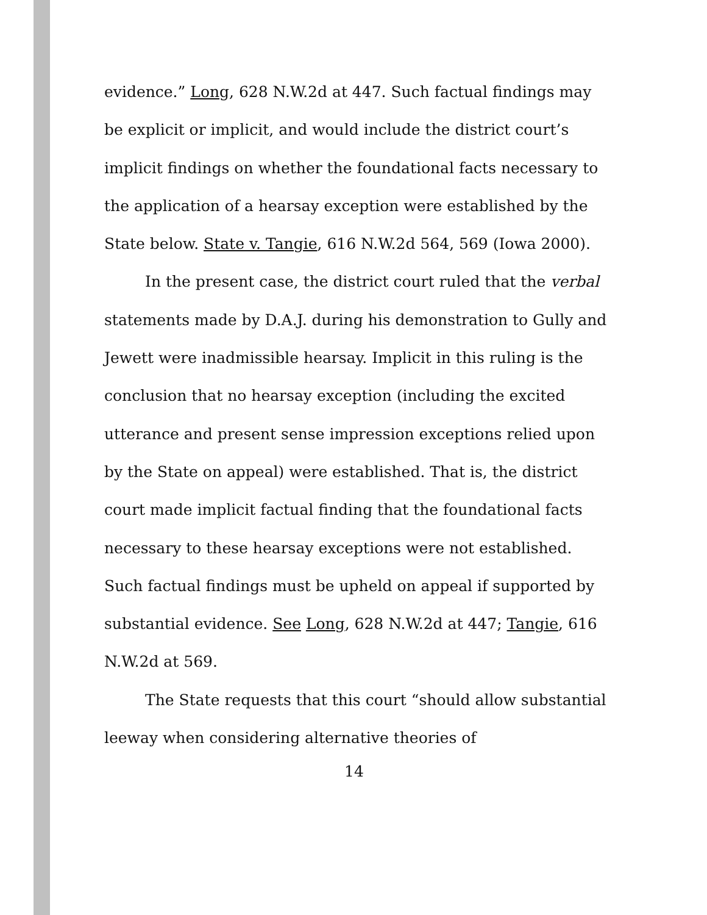evidence.” Long, 628 N.W.2d at 447. Such factual findings may be explicit or implicit, and would include the district court’s implicit findings on whether the foundational facts necessary to the application of a hearsay exception were established by the State below. State v. Tangie, 616 N.W.2d 564, 569 (Iowa 2000).
In the present case, the district court ruled that the verbal statements made by D.A.J. during his demonstration to Gully and Jewett were inadmissible hearsay. Implicit in this ruling is the conclusion that no hearsay exception (including the excited utterance and present sense impression exceptions relied upon by the State on appeal) were established. That is, the district court made implicit factual finding that the foundational facts necessary to these hearsay exceptions were not established. Such factual findings must be upheld on appeal if supported by substantial evidence. See Long, 628 N.W.2d at 447; Tangie, 616 N.W.2d at 569.
The State requests that this court “should allow substantial leeway when considering alternative theories of
14